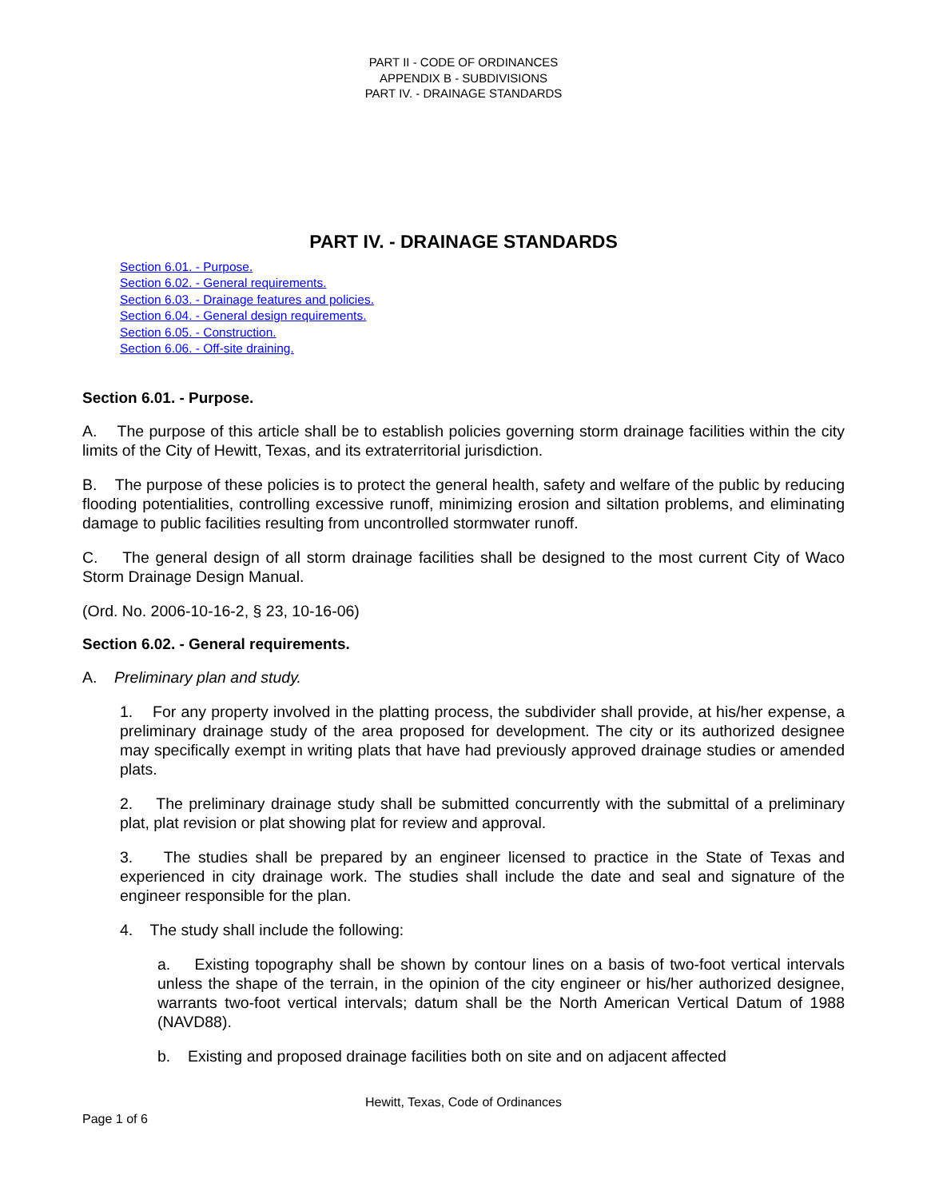PART II - CODE OF ORDINANCES
APPENDIX B - SUBDIVISIONS
PART IV. - DRAINAGE STANDARDS
PART IV. - DRAINAGE STANDARDS
Section 6.01. - Purpose.
Section 6.02. - General requirements.
Section 6.03. - Drainage features and policies.
Section 6.04. - General design requirements.
Section 6.05. - Construction.
Section 6.06. - Off-site draining.
Section 6.01. - Purpose.
A. The purpose of this article shall be to establish policies governing storm drainage facilities within the city limits of the City of Hewitt, Texas, and its extraterritorial jurisdiction.
B. The purpose of these policies is to protect the general health, safety and welfare of the public by reducing flooding potentialities, controlling excessive runoff, minimizing erosion and siltation problems, and eliminating damage to public facilities resulting from uncontrolled stormwater runoff.
C. The general design of all storm drainage facilities shall be designed to the most current City of Waco Storm Drainage Design Manual.
(Ord. No. 2006-10-16-2, § 23, 10-16-06)
Section 6.02. - General requirements.
A. Preliminary plan and study.
1. For any property involved in the platting process, the subdivider shall provide, at his/her expense, a preliminary drainage study of the area proposed for development. The city or its authorized designee may specifically exempt in writing plats that have had previously approved drainage studies or amended plats.
2. The preliminary drainage study shall be submitted concurrently with the submittal of a preliminary plat, plat revision or plat showing plat for review and approval.
3. The studies shall be prepared by an engineer licensed to practice in the State of Texas and experienced in city drainage work. The studies shall include the date and seal and signature of the engineer responsible for the plan.
4. The study shall include the following:
a. Existing topography shall be shown by contour lines on a basis of two-foot vertical intervals unless the shape of the terrain, in the opinion of the city engineer or his/her authorized designee, warrants two-foot vertical intervals; datum shall be the North American Vertical Datum of 1988 (NAVD88).
b. Existing and proposed drainage facilities both on site and on adjacent affected
Hewitt, Texas, Code of Ordinances
Page 1 of 6